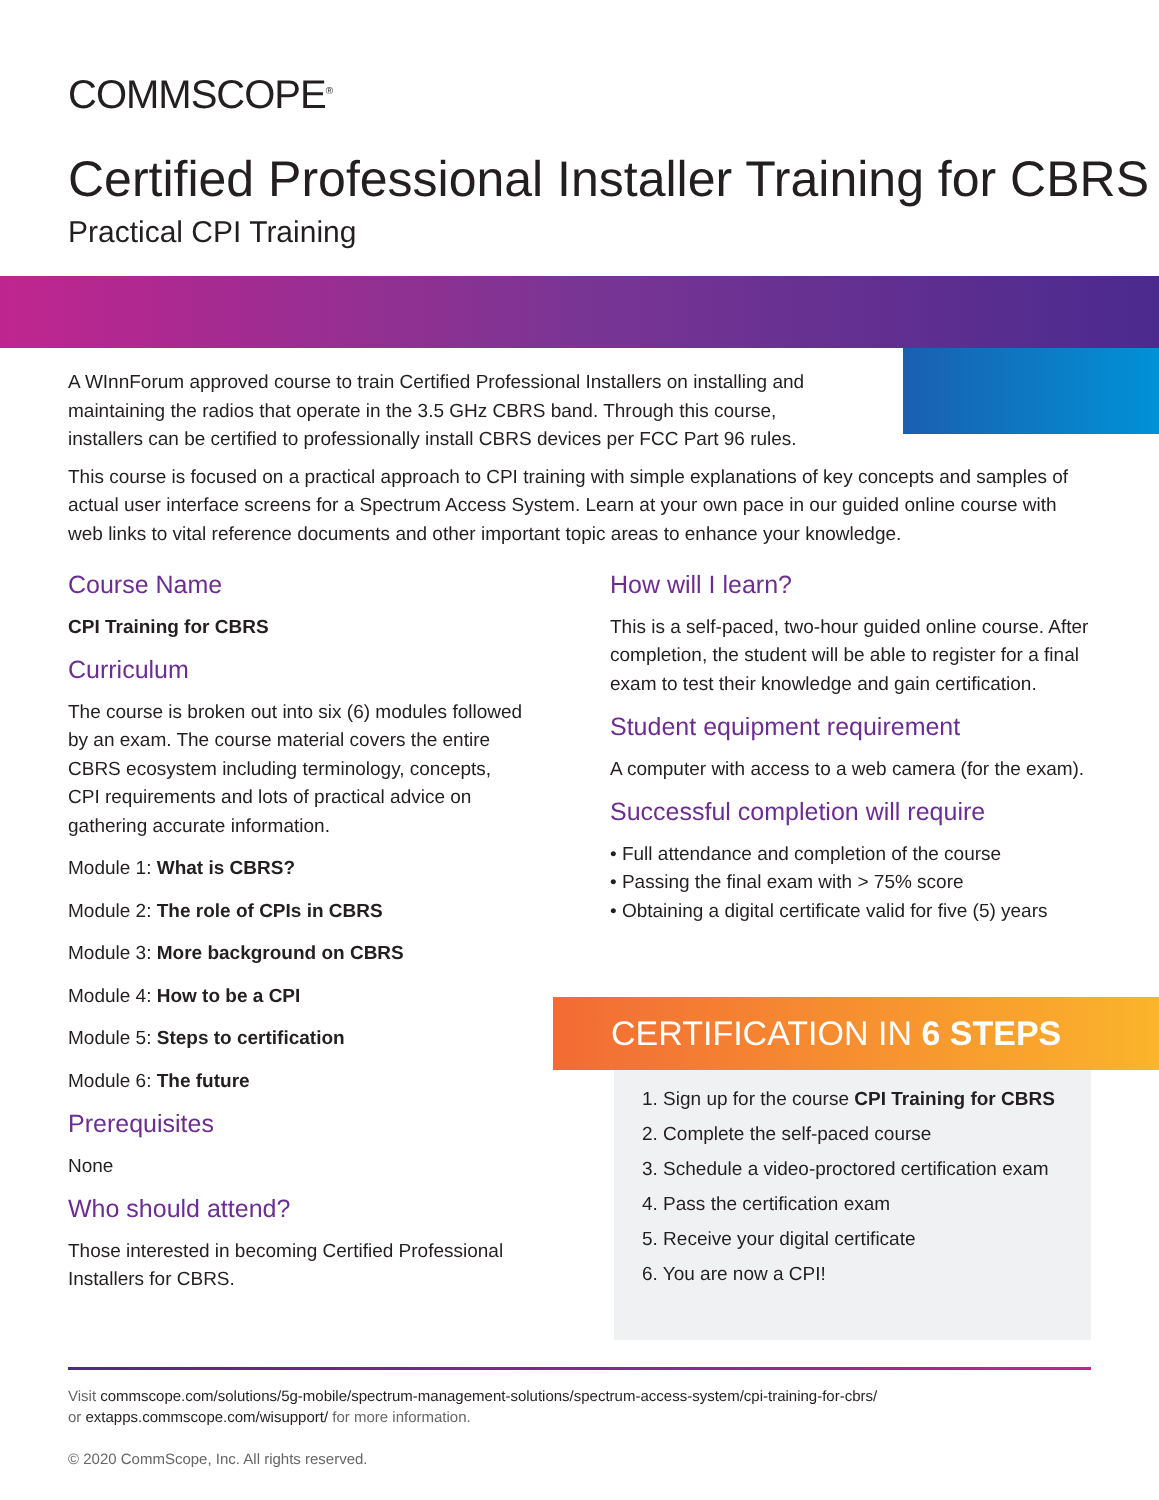COMMSCOPE<sup>®</sup>
Certified Professional Installer Training for CBRS
Practical CPI Training
A WInnForum approved course to train Certified Professional Installers on installing and maintaining the radios that operate in the 3.5 GHz CBRS band. Through this course, installers can be certified to professionally install CBRS devices per FCC Part 96 rules.
This course is focused on a practical approach to CPI training with simple explanations of key concepts and samples of actual user interface screens for a Spectrum Access System. Learn at your own pace in our guided online course with web links to vital reference documents and other important topic areas to enhance your knowledge.
Course Name
CPI Training for CBRS
Curriculum
The course is broken out into six (6) modules followed by an exam. The course material covers the entire CBRS ecosystem including terminology, concepts, CPI requirements and lots of practical advice on gathering accurate information.
Module 1: What is CBRS?
Module 2: The role of CPIs in CBRS
Module 3: More background on CBRS
Module 4: How to be a CPI
Module 5: Steps to certification
Module 6: The future
Prerequisites
None
Who should attend?
Those interested in becoming Certified Professional Installers for CBRS.
How will I learn?
This is a self-paced, two-hour guided online course. After completion, the student will be able to register for a final exam to test their knowledge and gain certification.
Student equipment requirement
A computer with access to a web camera (for the exam).
Successful completion will require
• Full attendance and completion of the course
• Passing the final exam with > 75% score
• Obtaining a digital certificate valid for five (5) years
CERTIFICATION IN 6 STEPS
1. Sign up for the course CPI Training for CBRS
2. Complete the self-paced course
3. Schedule a video-proctored certification exam
4. Pass the certification exam
5. Receive your digital certificate
6. You are now a CPI!
Visit commscope.com/solutions/5g-mobile/spectrum-management-solutions/spectrum-access-system/cpi-training-for-cbrs/
or extapps.commscope.com/wisupport/ for more information.
© 2020 CommScope, Inc. All rights reserved.